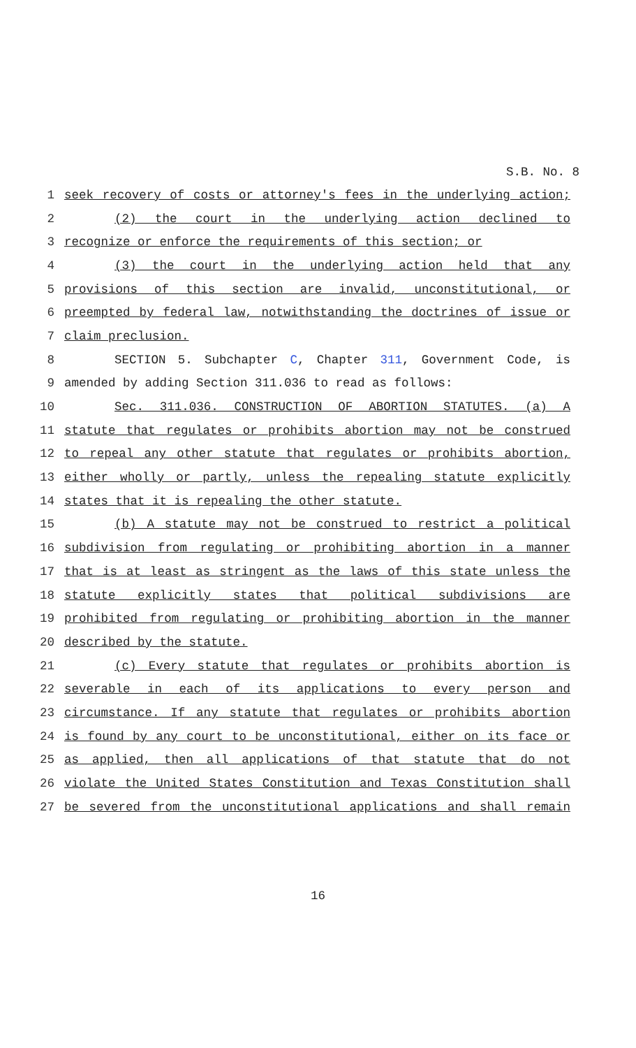S.B. No. 8
1 seek recovery of costs or attorney's fees in the underlying action;
2 (2) the court in the underlying action declined to
3 recognize or enforce the requirements of this section; or
4 (3) the court in the underlying action held that any
5 provisions of this section are invalid, unconstitutional, or
6 preempted by federal law, notwithstanding the doctrines of issue or
7 claim preclusion.
8 SECTION 5. Subchapter C, Chapter 311, Government Code, is
9 amended by adding Section 311.036 to read as follows:
10 Sec. 311.036. CONSTRUCTION OF ABORTION STATUTES. (a) A
11 statute that regulates or prohibits abortion may not be construed
12 to repeal any other statute that regulates or prohibits abortion,
13 either wholly or partly, unless the repealing statute explicitly
14 states that it is repealing the other statute.
15 (b) A statute may not be construed to restrict a political
16 subdivision from regulating or prohibiting abortion in a manner
17 that is at least as stringent as the laws of this state unless the
18 statute explicitly states that political subdivisions are
19 prohibited from regulating or prohibiting abortion in the manner
20 described by the statute.
21 (c) Every statute that regulates or prohibits abortion is
22 severable in each of its applications to every person and
23 circumstance. If any statute that regulates or prohibits abortion
24 is found by any court to be unconstitutional, either on its face or
25 as applied, then all applications of that statute that do not
26 violate the United States Constitution and Texas Constitution shall
27 be severed from the unconstitutional applications and shall remain
16